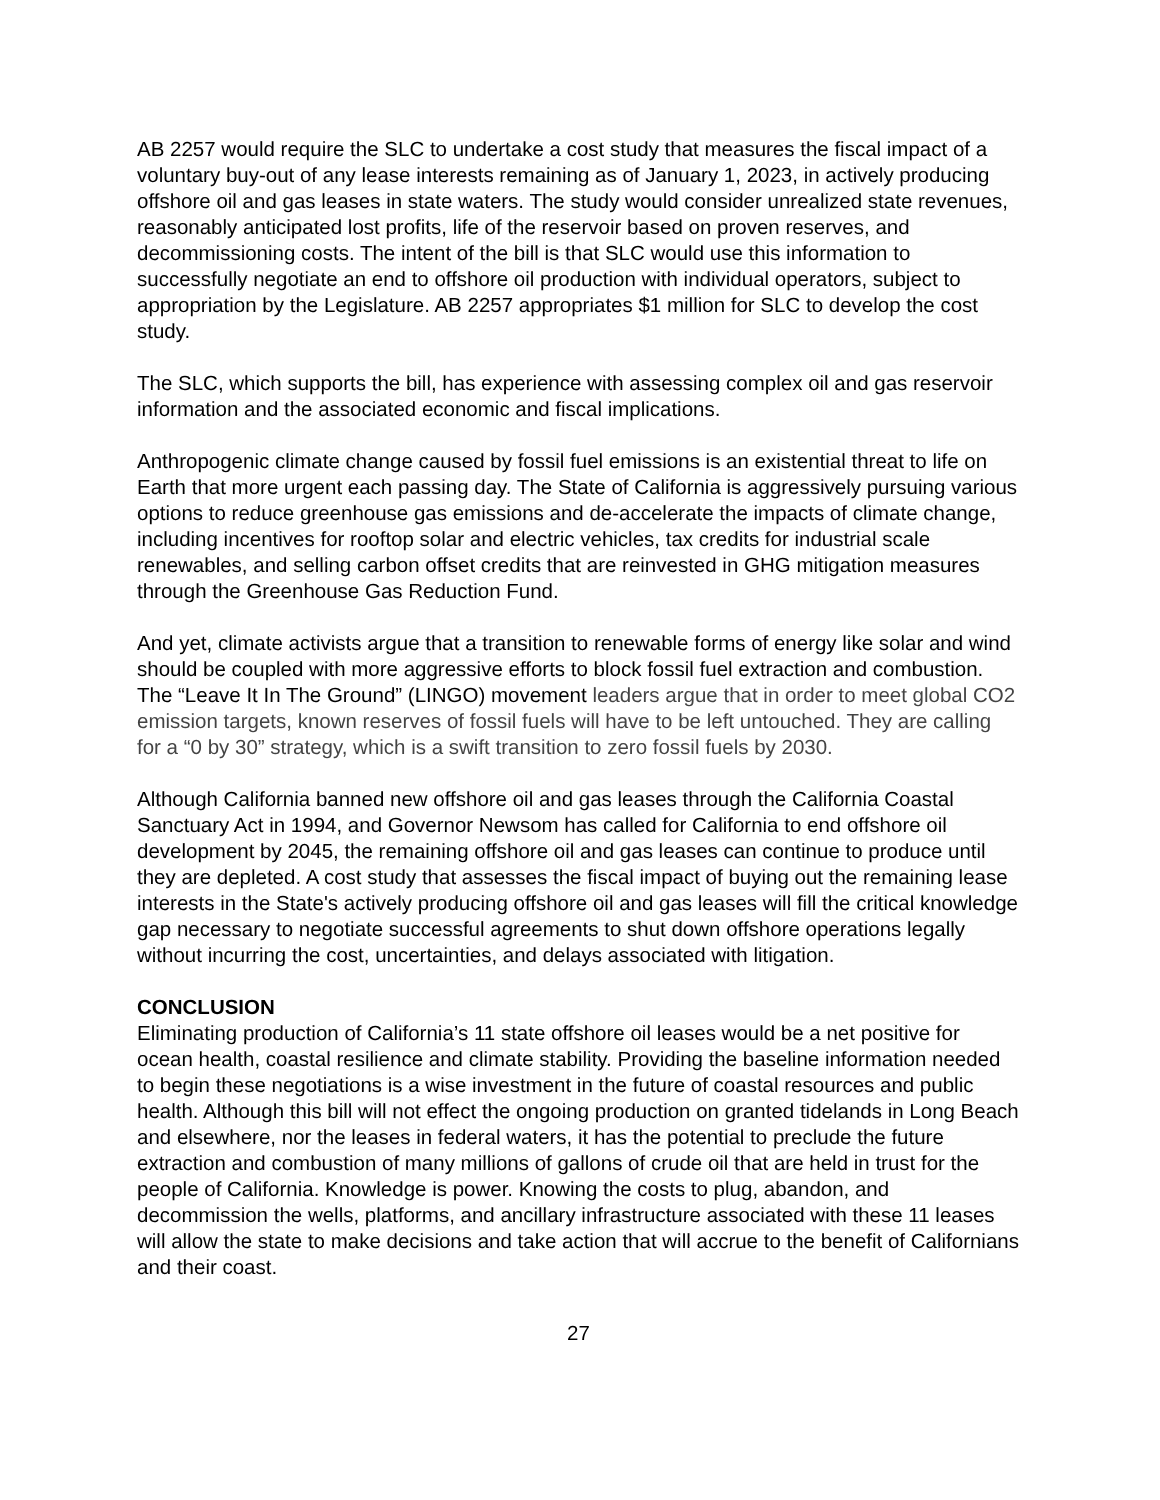AB 2257 would require the SLC to undertake a cost study that measures the fiscal impact of a voluntary buy-out of any lease interests remaining as of January 1, 2023, in actively producing offshore oil and gas leases in state waters. The study would consider unrealized state revenues, reasonably anticipated lost profits, life of the reservoir based on proven reserves, and decommissioning costs. The intent of the bill is that SLC would use this information to successfully negotiate an end to offshore oil production with individual operators, subject to appropriation by the Legislature. AB 2257 appropriates $1 million for SLC to develop the cost study.
The SLC, which supports the bill, has experience with assessing complex oil and gas reservoir information and the associated economic and fiscal implications.
Anthropogenic climate change caused by fossil fuel emissions is an existential threat to life on Earth that more urgent each passing day. The State of California is aggressively pursuing various options to reduce greenhouse gas emissions and de-accelerate the impacts of climate change, including incentives for rooftop solar and electric vehicles, tax credits for industrial scale renewables, and selling carbon offset credits that are reinvested in GHG mitigation measures through the Greenhouse Gas Reduction Fund.
And yet, climate activists argue that a transition to renewable forms of energy like solar and wind should be coupled with more aggressive efforts to block fossil fuel extraction and combustion. The “Leave It In The Ground” (LINGO) movement leaders argue that in order to meet global CO2 emission targets, known reserves of fossil fuels will have to be left untouched. They are calling for a “0 by 30” strategy, which is a swift transition to zero fossil fuels by 2030.
Although California banned new offshore oil and gas leases through the California Coastal Sanctuary Act in 1994, and Governor Newsom has called for California to end offshore oil development by 2045, the remaining offshore oil and gas leases can continue to produce until they are depleted. A cost study that assesses the fiscal impact of buying out the remaining lease interests in the State's actively producing offshore oil and gas leases will fill the critical knowledge gap necessary to negotiate successful agreements to shut down offshore operations legally without incurring the cost, uncertainties, and delays associated with litigation.
CONCLUSION
Eliminating production of California’s 11 state offshore oil leases would be a net positive for ocean health, coastal resilience and climate stability. Providing the baseline information needed to begin these negotiations is a wise investment in the future of coastal resources and public health. Although this bill will not effect the ongoing production on granted tidelands in Long Beach and elsewhere, nor the leases in federal waters, it has the potential to preclude the future extraction and combustion of many millions of gallons of crude oil that are held in trust for the people of California. Knowledge is power. Knowing the costs to plug, abandon, and decommission the wells, platforms, and ancillary infrastructure associated with these 11 leases will allow the state to make decisions and take action that will accrue to the benefit of Californians and their coast.
27